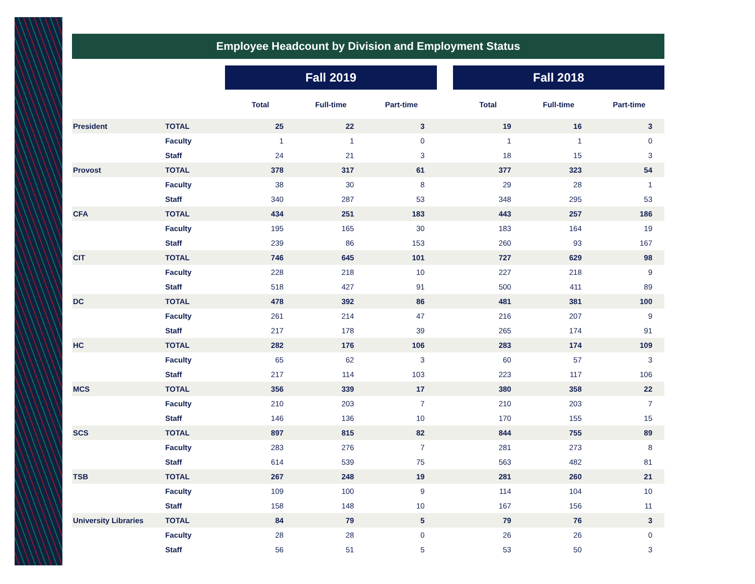Employee Headcount by Division and Employment Status
| | | Fall 2019 | | | | Fall 2018 | | |
| | | Total | Full-time | Part-time | | Total | Full-time | Part-time |
| President | TOTAL | 25 | 22 | 3 | | 19 | 16 | 3 |
| | Faculty | 1 | 1 | 0 | | 1 | 1 | 0 |
| | Staff | 24 | 21 | 3 | | 18 | 15 | 3 |
| Provost | TOTAL | 378 | 317 | 61 | | 377 | 323 | 54 |
| | Faculty | 38 | 30 | 8 | | 29 | 28 | 1 |
| | Staff | 340 | 287 | 53 | | 348 | 295 | 53 |
| CFA | TOTAL | 434 | 251 | 183 | | 443 | 257 | 186 |
| | Faculty | 195 | 165 | 30 | | 183 | 164 | 19 |
| | Staff | 239 | 86 | 153 | | 260 | 93 | 167 |
| CIT | TOTAL | 746 | 645 | 101 | | 727 | 629 | 98 |
| | Faculty | 228 | 218 | 10 | | 227 | 218 | 9 |
| | Staff | 518 | 427 | 91 | | 500 | 411 | 89 |
| DC | TOTAL | 478 | 392 | 86 | | 481 | 381 | 100 |
| | Faculty | 261 | 214 | 47 | | 216 | 207 | 9 |
| | Staff | 217 | 178 | 39 | | 265 | 174 | 91 |
| HC | TOTAL | 282 | 176 | 106 | | 283 | 174 | 109 |
| | Faculty | 65 | 62 | 3 | | 60 | 57 | 3 |
| | Staff | 217 | 114 | 103 | | 223 | 117 | 106 |
| MCS | TOTAL | 356 | 339 | 17 | | 380 | 358 | 22 |
| | Faculty | 210 | 203 | 7 | | 210 | 203 | 7 |
| | Staff | 146 | 136 | 10 | | 170 | 155 | 15 |
| SCS | TOTAL | 897 | 815 | 82 | | 844 | 755 | 89 |
| | Faculty | 283 | 276 | 7 | | 281 | 273 | 8 |
| | Staff | 614 | 539 | 75 | | 563 | 482 | 81 |
| TSB | TOTAL | 267 | 248 | 19 | | 281 | 260 | 21 |
| | Faculty | 109 | 100 | 9 | | 114 | 104 | 10 |
| | Staff | 158 | 148 | 10 | | 167 | 156 | 11 |
| University Libraries | TOTAL | 84 | 79 | 5 | | 79 | 76 | 3 |
| | Faculty | 28 | 28 | 0 | | 26 | 26 | 0 |
| | Staff | 56 | 51 | 5 | | 53 | 50 | 3 |